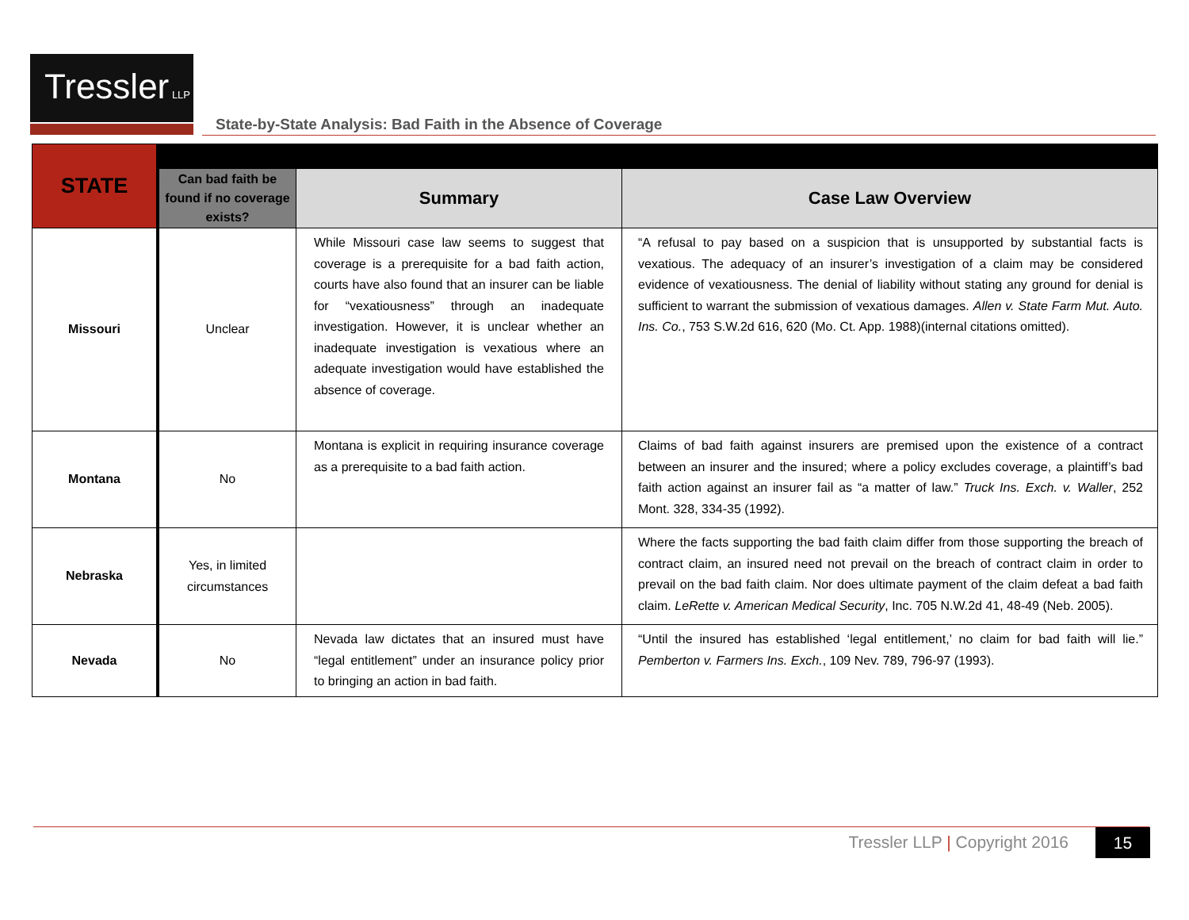Tressler LLP
State-by-State Analysis: Bad Faith in the Absence of Coverage
| STATE | | | |
| --- | --- | --- | --- |
| | Can bad faith be found if no coverage exists? | Summary | Case Law Overview |
| Missouri | Unclear | While Missouri case law seems to suggest that coverage is a prerequisite for a bad faith action, courts have also found that an insurer can be liable for “vexatiousness” through an inadequate investigation. However, it is unclear whether an inadequate investigation is vexatious where an adequate investigation would have established the absence of coverage. | “A refusal to pay based on a suspicion that is unsupported by substantial facts is vexatious. The adequacy of an insurer’s investigation of a claim may be considered evidence of vexatiousness. The denial of liability without stating any ground for denial is sufficient to warrant the submission of vexatious damages. Allen v. State Farm Mut. Auto. Ins. Co. , 753 S.W.2d 616, 620 (Mo. Ct. App. 1988)(internal citations omitted). |
| Montana | No | Montana is explicit in requiring insurance coverage as a prerequisite to a bad faith action. | Claims of bad faith against insurers are premised upon the existence of a contract between an insurer and the insured; where a policy excludes coverage, a plaintiff’s bad faith action against an insurer fail as “a matter of law.” Truck Ins. Exch. v. Waller , 252 Mont. 328, 334-35 (1992). |
| Nebraska | Yes, in limited circumstances | | Where the facts supporting the bad faith claim differ from those supporting the breach of contract claim, an insured need not prevail on the breach of contract claim in order to prevail on the bad faith claim. Nor does ultimate payment of the claim defeat a bad faith claim. LeRette v. American Medical Security , Inc. 705 N.W.2d 41, 48-49 (Neb. 2005). |
| Nevada | No | Nevada law dictates that an insured must have “legal entitlement” under an insurance policy prior to bringing an action in bad faith. | “Until the insured has established ‘legal entitlement,’ no claim for bad faith will lie.” Pemberton v. Farmers Ins. Exch. , 109 Nev. 789, 796-97 (1993). |
Tressler LLP | Copyright 2016 15